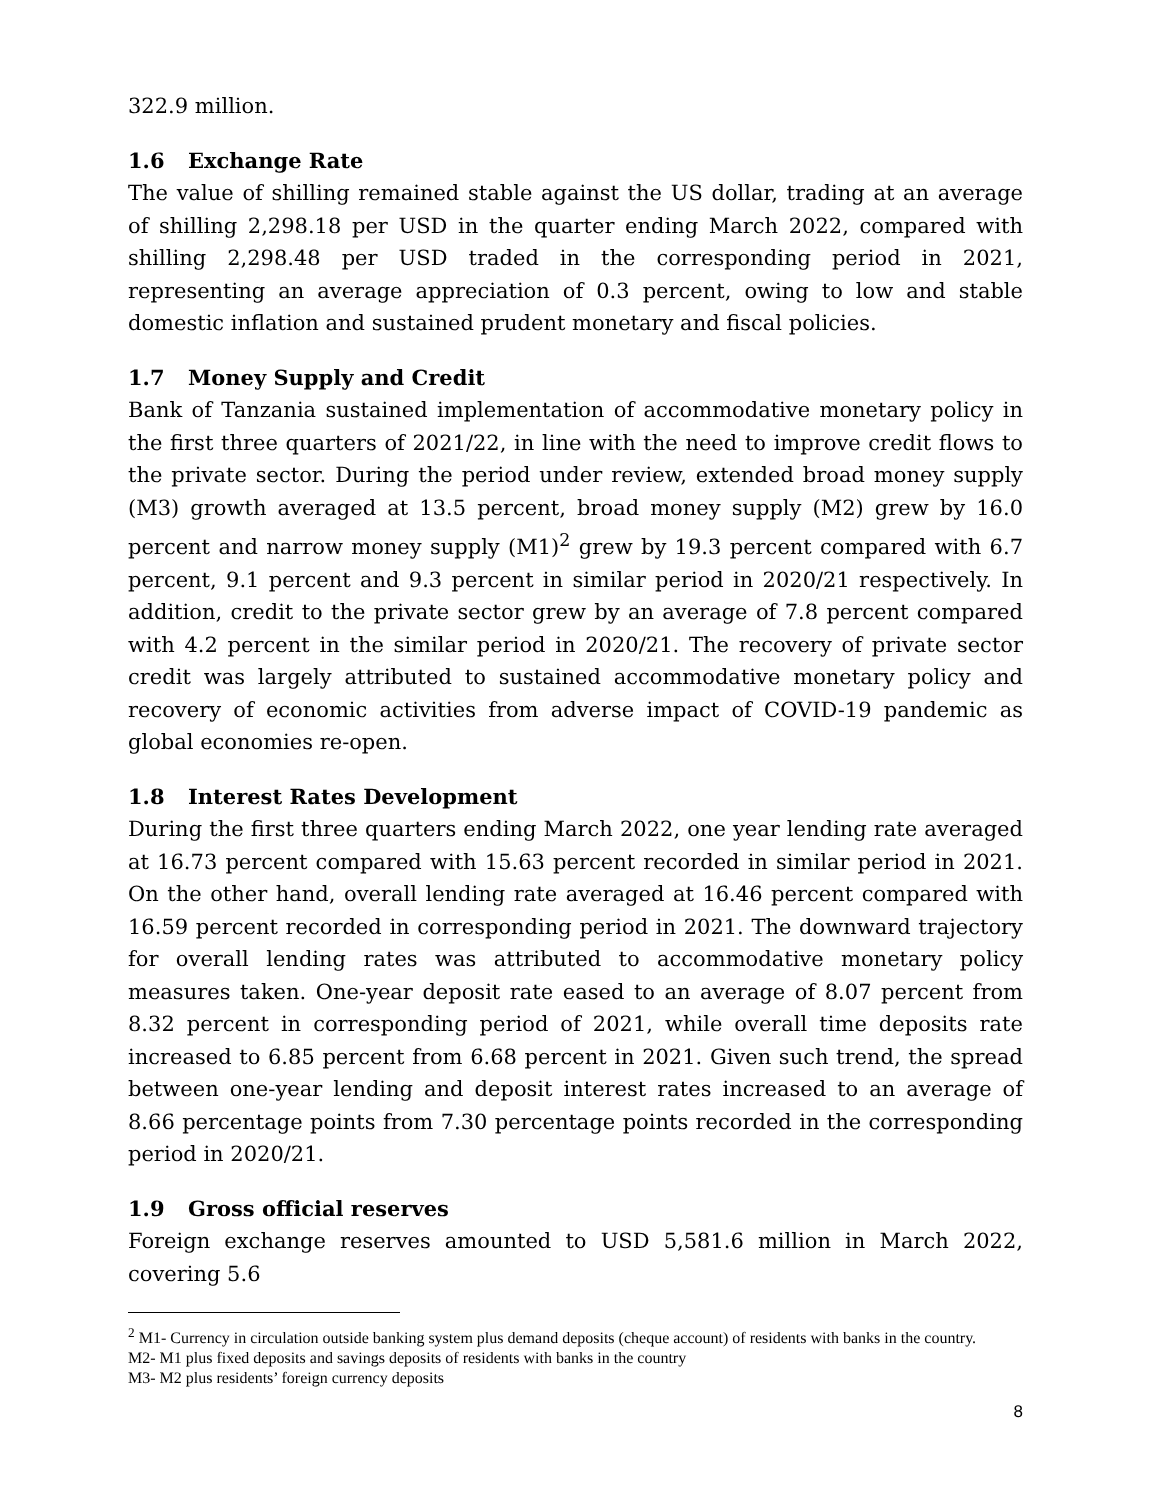322.9 million.
1.6 Exchange Rate
The value of shilling remained stable against the US dollar, trading at an average of shilling 2,298.18 per USD in the quarter ending March 2022, compared with shilling 2,298.48 per USD traded in the corresponding period in 2021, representing an average appreciation of 0.3 percent, owing to low and stable domestic inflation and sustained prudent monetary and fiscal policies.
1.7 Money Supply and Credit
Bank of Tanzania sustained implementation of accommodative monetary policy in the first three quarters of 2021/22, in line with the need to improve credit flows to the private sector. During the period under review, extended broad money supply (M3) growth averaged at 13.5 percent, broad money supply (M2) grew by 16.0 percent and narrow money supply (M1)<sup>2</sup> grew by 19.3 percent compared with 6.7 percent, 9.1 percent and 9.3 percent in similar period in 2020/21 respectively. In addition, credit to the private sector grew by an average of 7.8 percent compared with 4.2 percent in the similar period in 2020/21. The recovery of private sector credit was largely attributed to sustained accommodative monetary policy and recovery of economic activities from adverse impact of COVID-19 pandemic as global economies re-open.
1.8 Interest Rates Development
During the first three quarters ending March 2022, one year lending rate averaged at 16.73 percent compared with 15.63 percent recorded in similar period in 2021. On the other hand, overall lending rate averaged at 16.46 percent compared with 16.59 percent recorded in corresponding period in 2021. The downward trajectory for overall lending rates was attributed to accommodative monetary policy measures taken. One-year deposit rate eased to an average of 8.07 percent from 8.32 percent in corresponding period of 2021, while overall time deposits rate increased to 6.85 percent from 6.68 percent in 2021. Given such trend, the spread between one-year lending and deposit interest rates increased to an average of 8.66 percentage points from 7.30 percentage points recorded in the corresponding period in 2020/21.
1.9 Gross official reserves
Foreign exchange reserves amounted to USD 5,581.6 million in March 2022, covering 5.6
<sup>2</sup> M1- Currency in circulation outside banking system plus demand deposits (cheque account) of residents with banks in the country.
M2- M1 plus fixed deposits and savings deposits of residents with banks in the country
M3- M2 plus residents’ foreign currency deposits
8